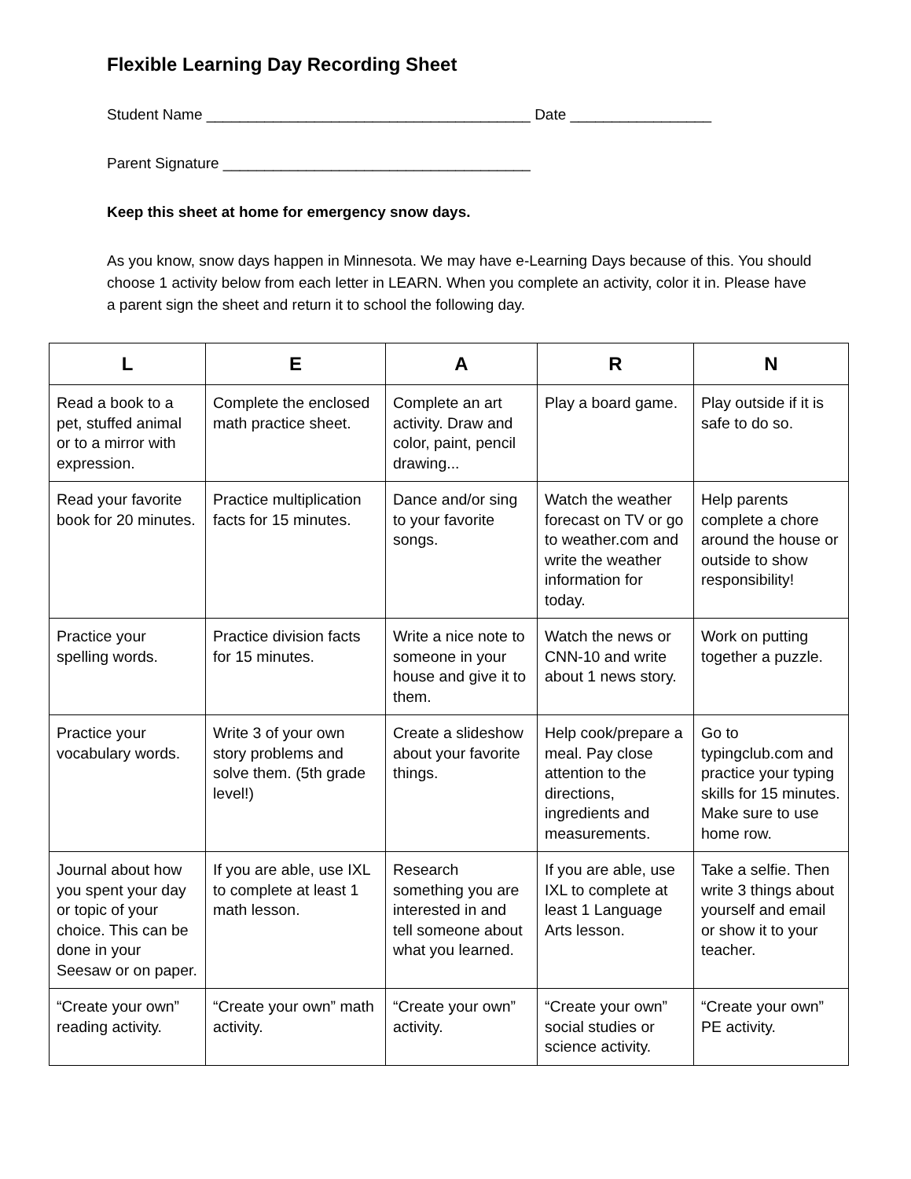Flexible Learning Day Recording Sheet
Student Name _______________________________________ Date _________________
Parent Signature _____________________________________
Keep this sheet at home for emergency snow days.
As you know, snow days happen in Minnesota. We may have e-Learning Days because of this. You should choose 1 activity below from each letter in LEARN. When you complete an activity, color it in. Please have a parent sign the sheet and return it to school the following day.
| L | E | A | R | N |
| --- | --- | --- | --- | --- |
| Read a book to a pet, stuffed animal or to a mirror with expression. | Complete the enclosed math practice sheet. | Complete an art activity. Draw and color, paint, pencil drawing... | Play a board game. | Play outside if it is safe to do so. |
| Read your favorite book for 20 minutes. | Practice multiplication facts for 15 minutes. | Dance and/or sing to your favorite songs. | Watch the weather forecast on TV or go to weather.com and write the weather information for today. | Help parents complete a chore around the house or outside to show responsibility! |
| Practice your spelling words. | Practice division facts for 15 minutes. | Write a nice note to someone in your house and give it to them. | Watch the news or CNN-10 and write about 1 news story. | Work on putting together a puzzle. |
| Practice your vocabulary words. | Write 3 of your own story problems and solve them. (5th grade level!) | Create a slideshow about your favorite things. | Help cook/prepare a meal. Pay close attention to the directions, ingredients and measurements. | Go to typingclub.com and practice your typing skills for 15 minutes. Make sure to use home row. |
| Journal about how you spent your day or topic of your choice. This can be done in your Seesaw or on paper. | If you are able, use IXL to complete at least 1 math lesson. | Research something you are interested in and tell someone about what you learned. | If you are able, use IXL to complete at least 1 Language Arts lesson. | Take a selfie. Then write 3 things about yourself and email or show it to your teacher. |
| “Create your own” reading activity. | “Create your own” math activity. | “Create your own” activity. | “Create your own” social studies or science activity. | “Create your own” PE activity. |